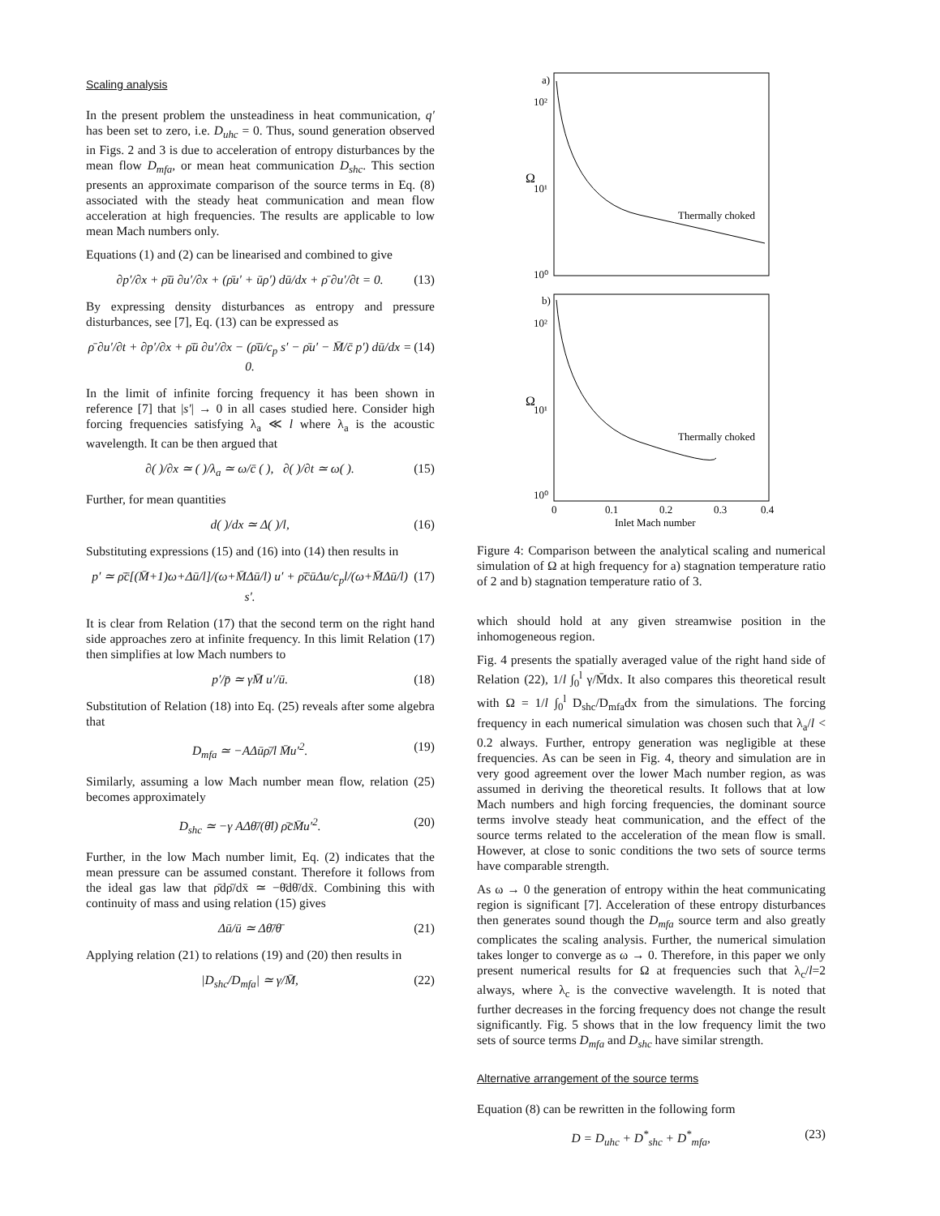Scaling analysis
In the present problem the unsteadiness in heat communication, q′ has been set to zero, i.e. D<sub>uhc</sub> = 0. Thus, sound generation observed in Figs. 2 and 3 is due to acceleration of entropy disturbances by the mean flow D<sub>mfa</sub>, or mean heat communication D<sub>shc</sub>. This section presents an approximate comparison of the source terms in Eq. (8) associated with the steady heat communication and mean flow acceleration at high frequencies. The results are applicable to low mean Mach numbers only.
Equations (1) and (2) can be linearised and combined to give
∂p′/∂x + ρ̄ū ∂u′/∂x + (ρ̄u′ + ūρ′) dū/dx + ρ̄ ∂u′/∂t = 0. (13)
By expressing density disturbances as entropy and pressure disturbances, see [7], Eq. (13) can be expressed as
ρ̄ ∂u′/∂t + ∂p′/∂x + ρ̄ū ∂u′/∂x − (ρ̄ū/c<sub>p</sub> s′ − ρ̄u′ − M̄/c̄ p′) dū/dx = 0. (14)
In the limit of infinite forcing frequency it has been shown in reference [7] that |s′| → 0 in all cases studied here. Consider high forcing frequencies satisfying λ<sub>a</sub> ≪ l where λ<sub>a</sub> is the acoustic wavelength. It can be then argued that
∂( )/∂x ≃ ( )/λ<sub>a</sub> ≃ ω/c̄ ( ), ∂( )/∂t ≃ ω( ). (15)
Further, for mean quantities
d( )/dx ≃ Δ( )/l, (16)
Substituting expressions (15) and (16) into (14) then results in
p′ ≃ ρ̄c̄[(M̄+1)ω+Δū/l]/(ω+M̄Δū/l) u′ + ρ̄c̄ūΔu/c<sub>p</sub>l/(ω+M̄Δū/l) s′. (17)
It is clear from Relation (17) that the second term on the right hand side approaches zero at infinite frequency. In this limit Relation (17) then simplifies at low Mach numbers to
p′/p̄ ≃ γM̄ u′/ū. (18)
Substitution of Relation (18) into Eq. (25) reveals after some algebra that
D<sub>mfa</sub> ≃ −AΔūρ̄/l M̄u′<sup>2</sup>. (19)
Similarly, assuming a low Mach number mean flow, relation (25) becomes approximately
D<sub>shc</sub> ≃ −γ AΔθ̄/(θ̄l) ρ̄c̄M̄u′<sup>2</sup>. (20)
Further, in the low Mach number limit, Eq. (2) indicates that the mean pressure can be assumed constant. Therefore it follows from the ideal gas law that ρ̄dρ̄/dx̄ ≃ −θ̄dθ̄/dx̄. Combining this with continuity of mass and using relation (15) gives
Δū/ū ≃ Δθ̄/θ̄ (21)
Applying relation (21) to relations (19) and (20) then results in
|D<sub>shc</sub>/D<sub>mfa</sub>| ≃ γ/M̄, (22)
a)
10²
10¹
10⁰
Ω
Thermally choked
b)
10²
10¹
10⁰
Ω
Thermally choked
0
0.1
0.2
0.3
0.4
Inlet Mach number
Figure 4: Comparison between the analytical scaling and numerical simulation of Ω at high frequency for a) stagnation temperature ratio of 2 and b) stagnation temperature ratio of 3.
which should hold at any given streamwise position in the inhomogeneous region.
Fig. 4 presents the spatially averaged value of the right hand side of Relation (22), 1/l ∫<sub>0</sub><sup>l</sup> γ/M̄dx. It also compares this theoretical result with Ω = 1/l ∫<sub>0</sub><sup>l</sup> D<sub>shc</sub>/D<sub>mfa</sub>dx from the simulations. The forcing frequency in each numerical simulation was chosen such that λ<sub>a</sub>/l < 0.2 always. Further, entropy generation was negligible at these frequencies. As can be seen in Fig. 4, theory and simulation are in very good agreement over the lower Mach number region, as was assumed in deriving the theoretical results. It follows that at low Mach numbers and high forcing frequencies, the dominant source terms involve steady heat communication, and the effect of the source terms related to the acceleration of the mean flow is small. However, at close to sonic conditions the two sets of source terms have comparable strength.
As ω → 0 the generation of entropy within the heat communicating region is significant [7]. Acceleration of these entropy disturbances then generates sound though the D<sub>mfa</sub> source term and also greatly complicates the scaling analysis. Further, the numerical simulation takes longer to converge as ω → 0. Therefore, in this paper we only present numerical results for Ω at frequencies such that λ<sub>c</sub>/l=2 always, where λ<sub>c</sub> is the convective wavelength. It is noted that further decreases in the forcing frequency does not change the result significantly. Fig. 5 shows that in the low frequency limit the two sets of source terms D<sub>mfa</sub> and D<sub>shc</sub> have similar strength.
Alternative arrangement of the source terms
Equation (8) can be rewritten in the following form
D = D<sub>uhc</sub> + D<sup>*</sup><sub>shc</sub> + D<sup>*</sup><sub>mfa</sub>, (23)